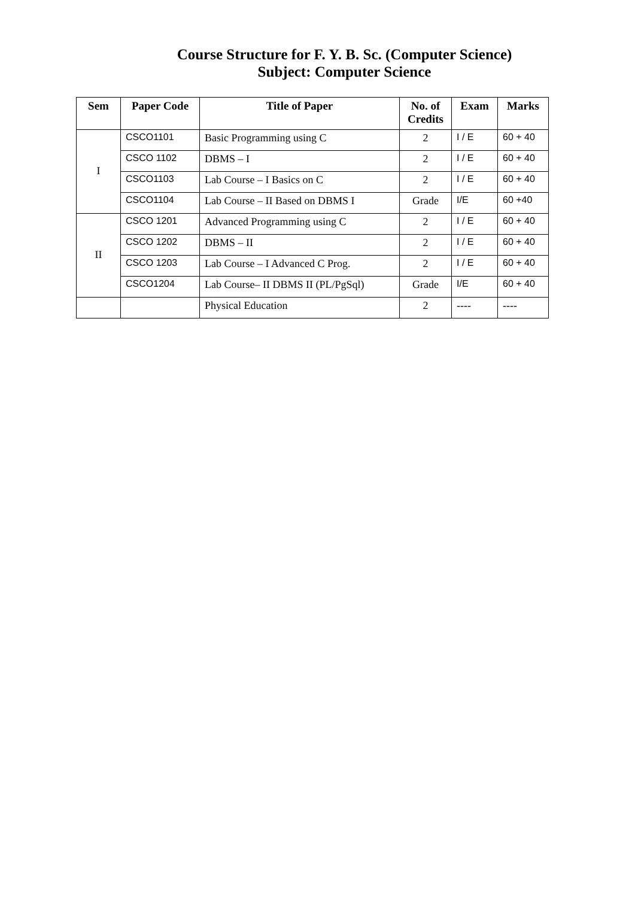Course Structure for F. Y. B. Sc. (Computer Science)
Subject: Computer Science
| Sem | Paper Code | Title of Paper | No. of Credits | Exam | Marks |
| --- | --- | --- | --- | --- | --- |
| I | CSCO1101 | Basic Programming using C | 2 | I / E | 60 + 40 |
| | CSCO 1102 | DBMS – I | 2 | I / E | 60 + 40 |
| | CSCO1103 | Lab Course – I Basics on C | 2 | I / E | 60 + 40 |
| | CSCO1104 | Lab Course – II Based on DBMS I | Grade | I/E | 60 +40 |
| II | CSCO 1201 | Advanced Programming using C | 2 | I / E | 60 + 40 |
| | CSCO 1202 | DBMS – II | 2 | I / E | 60 + 40 |
| | CSCO 1203 | Lab Course – I Advanced C Prog. | 2 | I / E | 60 + 40 |
| | CSCO1204 | Lab Course– II DBMS II (PL/PgSql) | Grade | I/E | 60 + 40 |
| | | Physical Education | 2 | ---- | ---- |